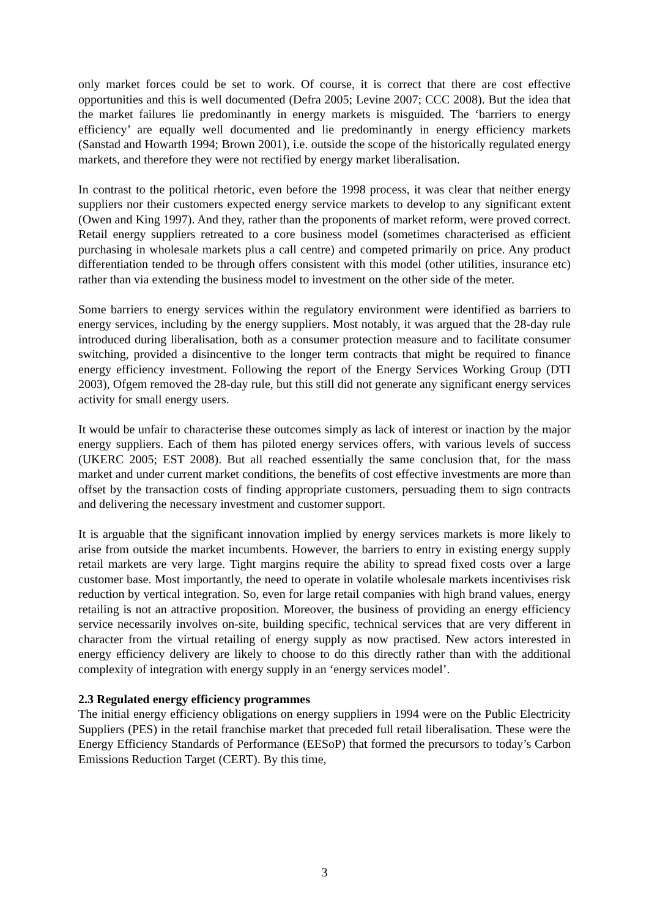only market forces could be set to work. Of course, it is correct that there are cost effective opportunities and this is well documented (Defra 2005; Levine 2007; CCC 2008). But the idea that the market failures lie predominantly in energy markets is misguided. The ‘barriers to energy efficiency’ are equally well documented and lie predominantly in energy efficiency markets (Sanstad and Howarth 1994; Brown 2001), i.e. outside the scope of the historically regulated energy markets, and therefore they were not rectified by energy market liberalisation.
In contrast to the political rhetoric, even before the 1998 process, it was clear that neither energy suppliers nor their customers expected energy service markets to develop to any significant extent (Owen and King 1997). And they, rather than the proponents of market reform, were proved correct. Retail energy suppliers retreated to a core business model (sometimes characterised as efficient purchasing in wholesale markets plus a call centre) and competed primarily on price. Any product differentiation tended to be through offers consistent with this model (other utilities, insurance etc) rather than via extending the business model to investment on the other side of the meter.
Some barriers to energy services within the regulatory environment were identified as barriers to energy services, including by the energy suppliers. Most notably, it was argued that the 28-day rule introduced during liberalisation, both as a consumer protection measure and to facilitate consumer switching, provided a disincentive to the longer term contracts that might be required to finance energy efficiency investment. Following the report of the Energy Services Working Group (DTI 2003), Ofgem removed the 28-day rule, but this still did not generate any significant energy services activity for small energy users.
It would be unfair to characterise these outcomes simply as lack of interest or inaction by the major energy suppliers. Each of them has piloted energy services offers, with various levels of success (UKERC 2005; EST 2008). But all reached essentially the same conclusion that, for the mass market and under current market conditions, the benefits of cost effective investments are more than offset by the transaction costs of finding appropriate customers, persuading them to sign contracts and delivering the necessary investment and customer support.
It is arguable that the significant innovation implied by energy services markets is more likely to arise from outside the market incumbents. However, the barriers to entry in existing energy supply retail markets are very large. Tight margins require the ability to spread fixed costs over a large customer base. Most importantly, the need to operate in volatile wholesale markets incentivises risk reduction by vertical integration. So, even for large retail companies with high brand values, energy retailing is not an attractive proposition. Moreover, the business of providing an energy efficiency service necessarily involves on-site, building specific, technical services that are very different in character from the virtual retailing of energy supply as now practised. New actors interested in energy efficiency delivery are likely to choose to do this directly rather than with the additional complexity of integration with energy supply in an ‘energy services model’.
2.3 Regulated energy efficiency programmes
The initial energy efficiency obligations on energy suppliers in 1994 were on the Public Electricity Suppliers (PES) in the retail franchise market that preceded full retail liberalisation. These were the Energy Efficiency Standards of Performance (EESoP) that formed the precursors to today’s Carbon Emissions Reduction Target (CERT). By this time,
3